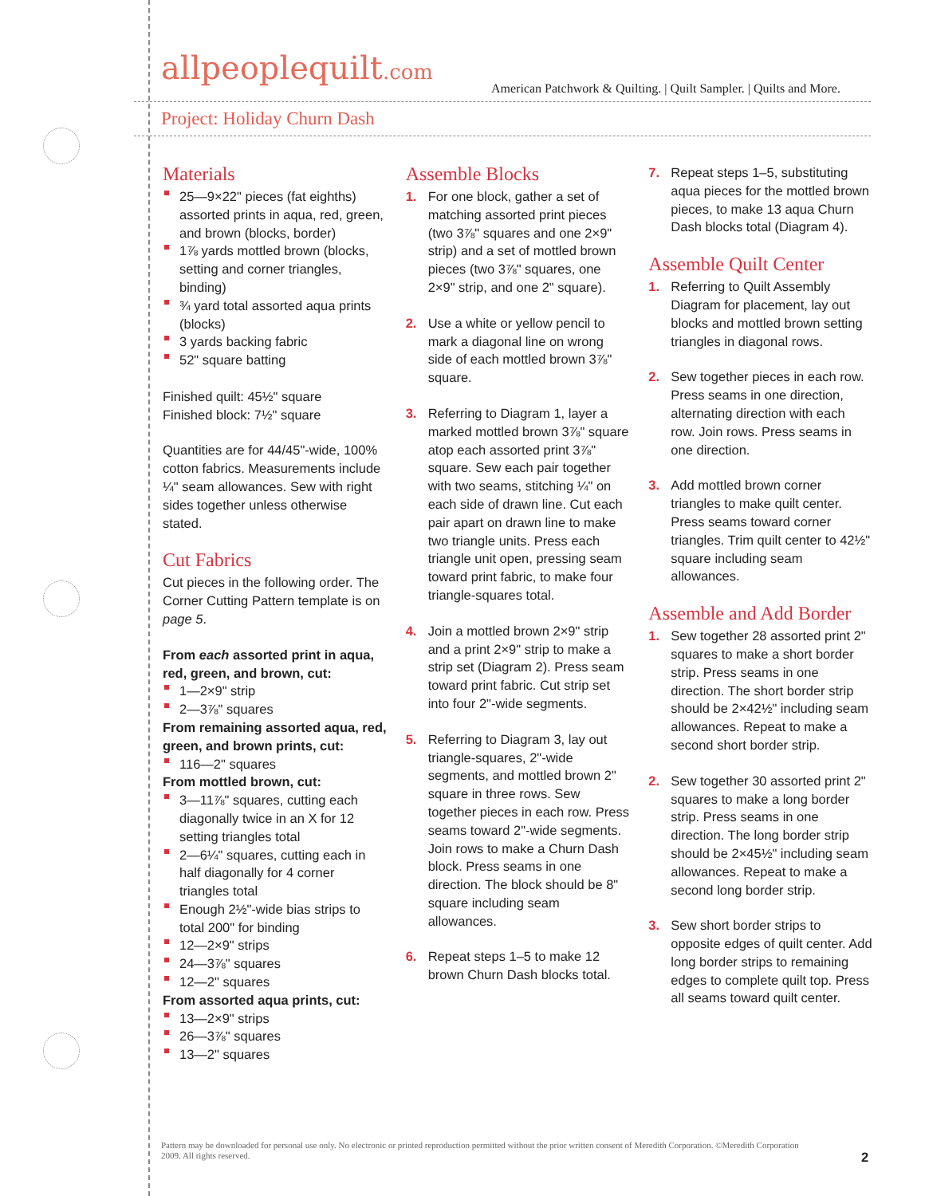allpeoplequilt.com
American Patchwork & Quilting. | Quilt Sampler. | Quilts and More.
Project: Holiday Churn Dash
Materials
25—9×22" pieces (fat eighths) assorted prints in aqua, red, green, and brown (blocks, border)
1⅞ yards mottled brown (blocks, setting and corner triangles, binding)
¾ yard total assorted aqua prints (blocks)
3 yards backing fabric
52" square batting
Finished quilt: 45½" square
Finished block: 7½" square
Quantities are for 44/45"-wide, 100% cotton fabrics. Measurements include ¼" seam allowances. Sew with right sides together unless otherwise stated.
Cut Fabrics
Cut pieces in the following order. The Corner Cutting Pattern template is on page 5.
From each assorted print in aqua, red, green, and brown, cut:
1—2×9" strip
2—3⅞" squares
From remaining assorted aqua, red, green, and brown prints, cut:
116—2" squares
From mottled brown, cut:
3—11⅞" squares, cutting each diagonally twice in an X for 12 setting triangles total
2—6¼" squares, cutting each in half diagonally for 4 corner triangles total
Enough 2½"-wide bias strips to total 200" for binding
12—2×9" strips
24—3⅞" squares
12—2" squares
From assorted aqua prints, cut:
13—2×9" strips
26—3⅞" squares
13—2" squares
Assemble Blocks
1. For one block, gather a set of matching assorted print pieces (two 3⅞" squares and one 2×9" strip) and a set of mottled brown pieces (two 3⅞" squares, one 2×9" strip, and one 2" square).
2. Use a white or yellow pencil to mark a diagonal line on wrong side of each mottled brown 3⅞" square.
3. Referring to Diagram 1, layer a marked mottled brown 3⅞" square atop each assorted print 3⅞" square. Sew each pair together with two seams, stitching ¼" on each side of drawn line. Cut each pair apart on drawn line to make two triangle units. Press each triangle unit open, pressing seam toward print fabric, to make four triangle-squares total.
4. Join a mottled brown 2×9" strip and a print 2×9" strip to make a strip set (Diagram 2). Press seam toward print fabric. Cut strip set into four 2"-wide segments.
5. Referring to Diagram 3, lay out triangle-squares, 2"-wide segments, and mottled brown 2" square in three rows. Sew together pieces in each row. Press seams toward 2"-wide segments. Join rows to make a Churn Dash block. Press seams in one direction. The block should be 8" square including seam allowances.
6. Repeat steps 1–5 to make 12 brown Churn Dash blocks total.
7. Repeat steps 1–5, substituting aqua pieces for the mottled brown pieces, to make 13 aqua Churn Dash blocks total (Diagram 4).
Assemble Quilt Center
1. Referring to Quilt Assembly Diagram for placement, lay out blocks and mottled brown setting triangles in diagonal rows.
2. Sew together pieces in each row. Press seams in one direction, alternating direction with each row. Join rows. Press seams in one direction.
3. Add mottled brown corner triangles to make quilt center. Press seams toward corner triangles. Trim quilt center to 42½" square including seam allowances.
Assemble and Add Border
1. Sew together 28 assorted print 2" squares to make a short border strip. Press seams in one direction. The short border strip should be 2×42½" including seam allowances. Repeat to make a second short border strip.
2. Sew together 30 assorted print 2" squares to make a long border strip. Press seams in one direction. The long border strip should be 2×45½" including seam allowances. Repeat to make a second long border strip.
3. Sew short border strips to opposite edges of quilt center. Add long border strips to remaining edges to complete quilt top. Press all seams toward quilt center.
Pattern may be downloaded for personal use only. No electronic or printed reproduction permitted without the prior written consent of Meredith Corporation. ©Meredith Corporation 2009. All rights reserved.
2